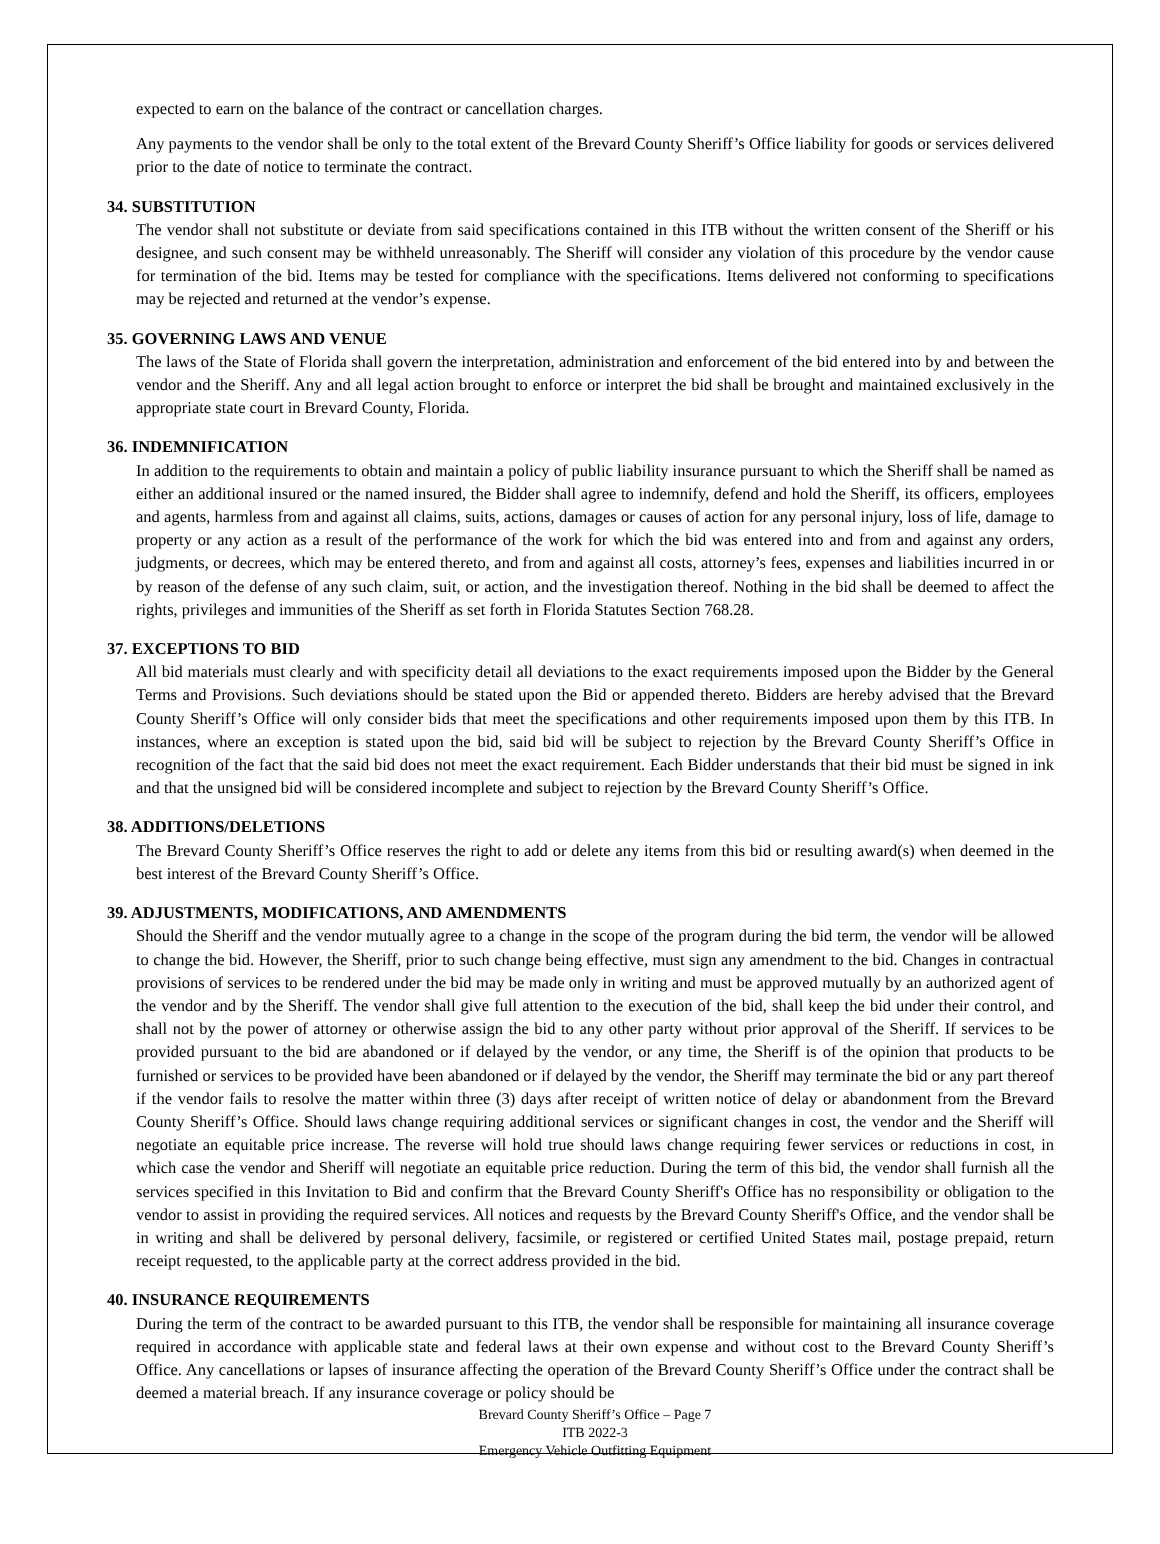expected to earn on the balance of the contract or cancellation charges.
Any payments to the vendor shall be only to the total extent of the Brevard County Sheriff’s Office liability for goods or services delivered prior to the date of notice to terminate the contract.
34. SUBSTITUTION
The vendor shall not substitute or deviate from said specifications contained in this ITB without the written consent of the Sheriff or his designee, and such consent may be withheld unreasonably. The Sheriff will consider any violation of this procedure by the vendor cause for termination of the bid. Items may be tested for compliance with the specifications. Items delivered not conforming to specifications may be rejected and returned at the vendor’s expense.
35. GOVERNING LAWS AND VENUE
The laws of the State of Florida shall govern the interpretation, administration and enforcement of the bid entered into by and between the vendor and the Sheriff. Any and all legal action brought to enforce or interpret the bid shall be brought and maintained exclusively in the appropriate state court in Brevard County, Florida.
36. INDEMNIFICATION
In addition to the requirements to obtain and maintain a policy of public liability insurance pursuant to which the Sheriff shall be named as either an additional insured or the named insured, the Bidder shall agree to indemnify, defend and hold the Sheriff, its officers, employees and agents, harmless from and against all claims, suits, actions, damages or causes of action for any personal injury, loss of life, damage to property or any action as a result of the performance of the work for which the bid was entered into and from and against any orders, judgments, or decrees, which may be entered thereto, and from and against all costs, attorney’s fees, expenses and liabilities incurred in or by reason of the defense of any such claim, suit, or action, and the investigation thereof. Nothing in the bid shall be deemed to affect the rights, privileges and immunities of the Sheriff as set forth in Florida Statutes Section 768.28.
37. EXCEPTIONS TO BID
All bid materials must clearly and with specificity detail all deviations to the exact requirements imposed upon the Bidder by the General Terms and Provisions. Such deviations should be stated upon the Bid or appended thereto. Bidders are hereby advised that the Brevard County Sheriff’s Office will only consider bids that meet the specifications and other requirements imposed upon them by this ITB. In instances, where an exception is stated upon the bid, said bid will be subject to rejection by the Brevard County Sheriff’s Office in recognition of the fact that the said bid does not meet the exact requirement. Each Bidder understands that their bid must be signed in ink and that the unsigned bid will be considered incomplete and subject to rejection by the Brevard County Sheriff’s Office.
38. ADDITIONS/DELETIONS
The Brevard County Sheriff’s Office reserves the right to add or delete any items from this bid or resulting award(s) when deemed in the best interest of the Brevard County Sheriff’s Office.
39. ADJUSTMENTS, MODIFICATIONS, AND AMENDMENTS
Should the Sheriff and the vendor mutually agree to a change in the scope of the program during the bid term, the vendor will be allowed to change the bid. However, the Sheriff, prior to such change being effective, must sign any amendment to the bid. Changes in contractual provisions of services to be rendered under the bid may be made only in writing and must be approved mutually by an authorized agent of the vendor and by the Sheriff. The vendor shall give full attention to the execution of the bid, shall keep the bid under their control, and shall not by the power of attorney or otherwise assign the bid to any other party without prior approval of the Sheriff. If services to be provided pursuant to the bid are abandoned or if delayed by the vendor, or any time, the Sheriff is of the opinion that products to be furnished or services to be provided have been abandoned or if delayed by the vendor, the Sheriff may terminate the bid or any part thereof if the vendor fails to resolve the matter within three (3) days after receipt of written notice of delay or abandonment from the Brevard County Sheriff’s Office. Should laws change requiring additional services or significant changes in cost, the vendor and the Sheriff will negotiate an equitable price increase. The reverse will hold true should laws change requiring fewer services or reductions in cost, in which case the vendor and Sheriff will negotiate an equitable price reduction. During the term of this bid, the vendor shall furnish all the services specified in this Invitation to Bid and confirm that the Brevard County Sheriff's Office has no responsibility or obligation to the vendor to assist in providing the required services. All notices and requests by the Brevard County Sheriff's Office, and the vendor shall be in writing and shall be delivered by personal delivery, facsimile, or registered or certified United States mail, postage prepaid, return receipt requested, to the applicable party at the correct address provided in the bid.
40. INSURANCE REQUIREMENTS
During the term of the contract to be awarded pursuant to this ITB, the vendor shall be responsible for maintaining all insurance coverage required in accordance with applicable state and federal laws at their own expense and without cost to the Brevard County Sheriff’s Office. Any cancellations or lapses of insurance affecting the operation of the Brevard County Sheriff’s Office under the contract shall be deemed a material breach. If any insurance coverage or policy should be
Brevard County Sheriff’s Office – Page 7
ITB 2022-3
Emergency Vehicle Outfitting Equipment